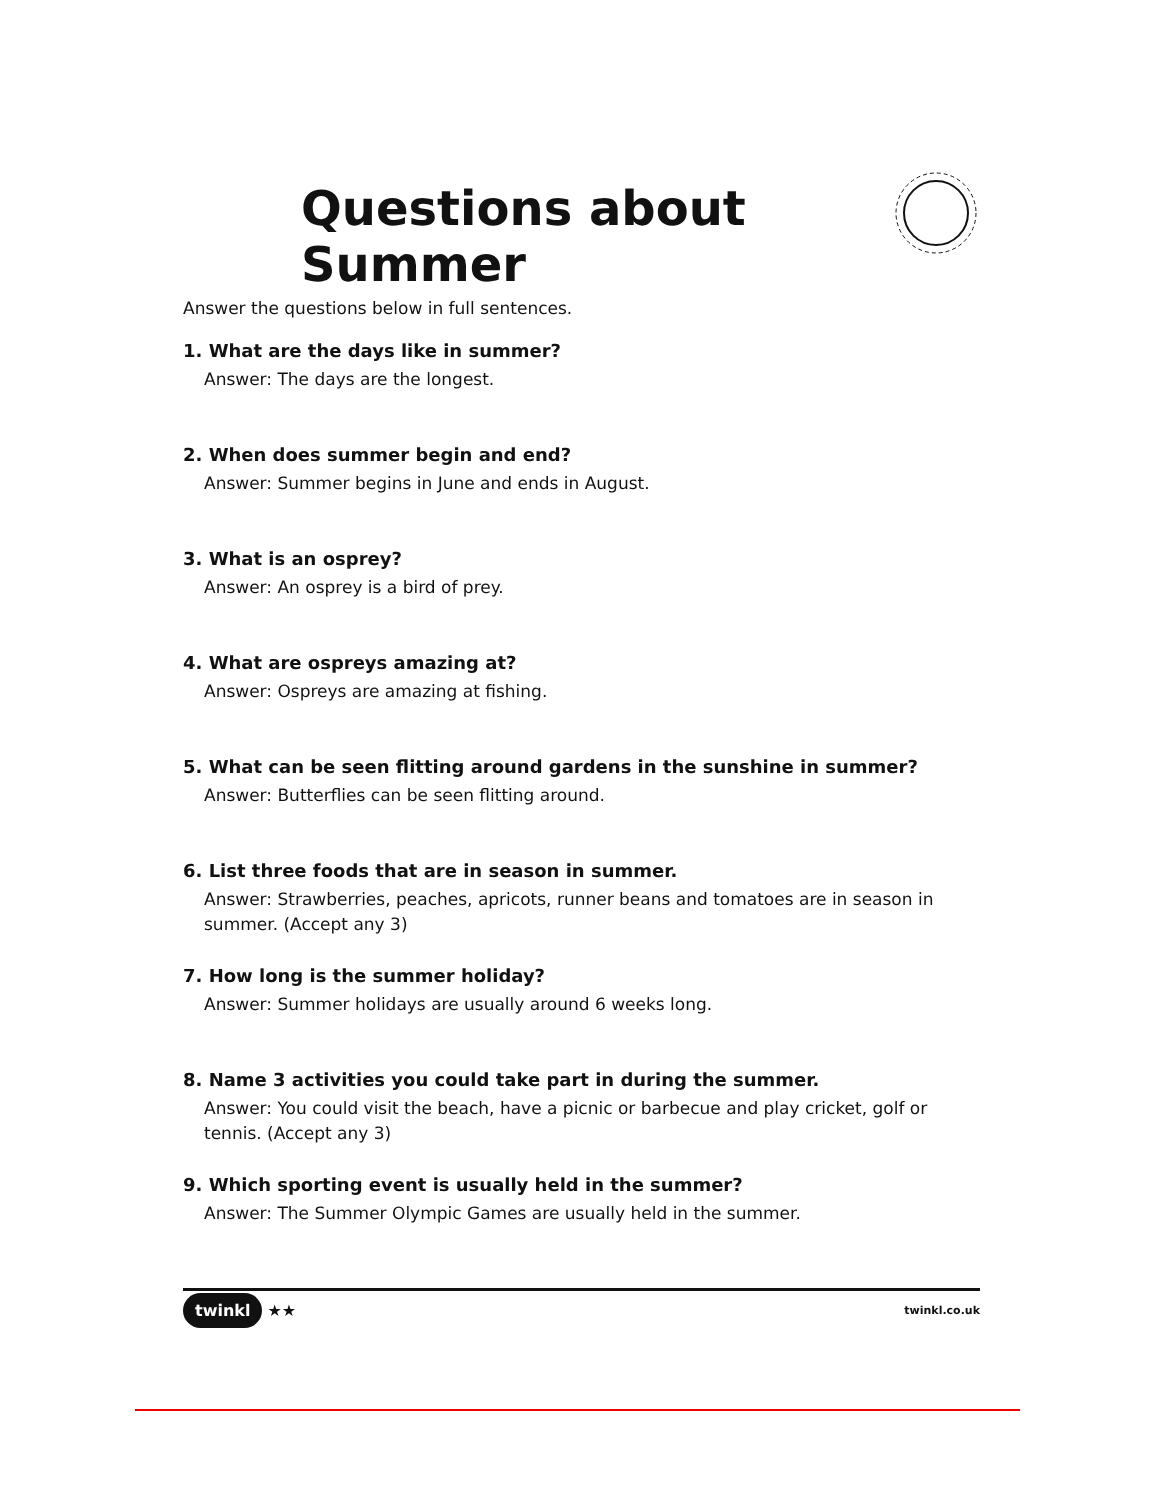Questions about Summer
Answer the questions below in full sentences.
1. What are the days like in summer?
Answer: The days are the longest.
2. When does summer begin and end?
Answer: Summer begins in June and ends in August.
3. What is an osprey?
Answer: An osprey is a bird of prey.
4. What are ospreys amazing at?
Answer: Ospreys are amazing at fishing.
5. What can be seen flitting around gardens in the sunshine in summer?
Answer: Butterflies can be seen flitting around.
6. List three foods that are in season in summer.
Answer: Strawberries, peaches, apricots, runner beans and tomatoes are in season in summer. (Accept any 3)
7. How long is the summer holiday?
Answer: Summer holidays are usually around 6 weeks long.
8. Name 3 activities you could take part in during the summer.
Answer: You could visit the beach, have a picnic or barbecue and play cricket, golf or tennis. (Accept any 3)
9. Which sporting event is usually held in the summer?
Answer: The Summer Olympic Games are usually held in the summer.
twinkl ★★ twinkl.co.uk